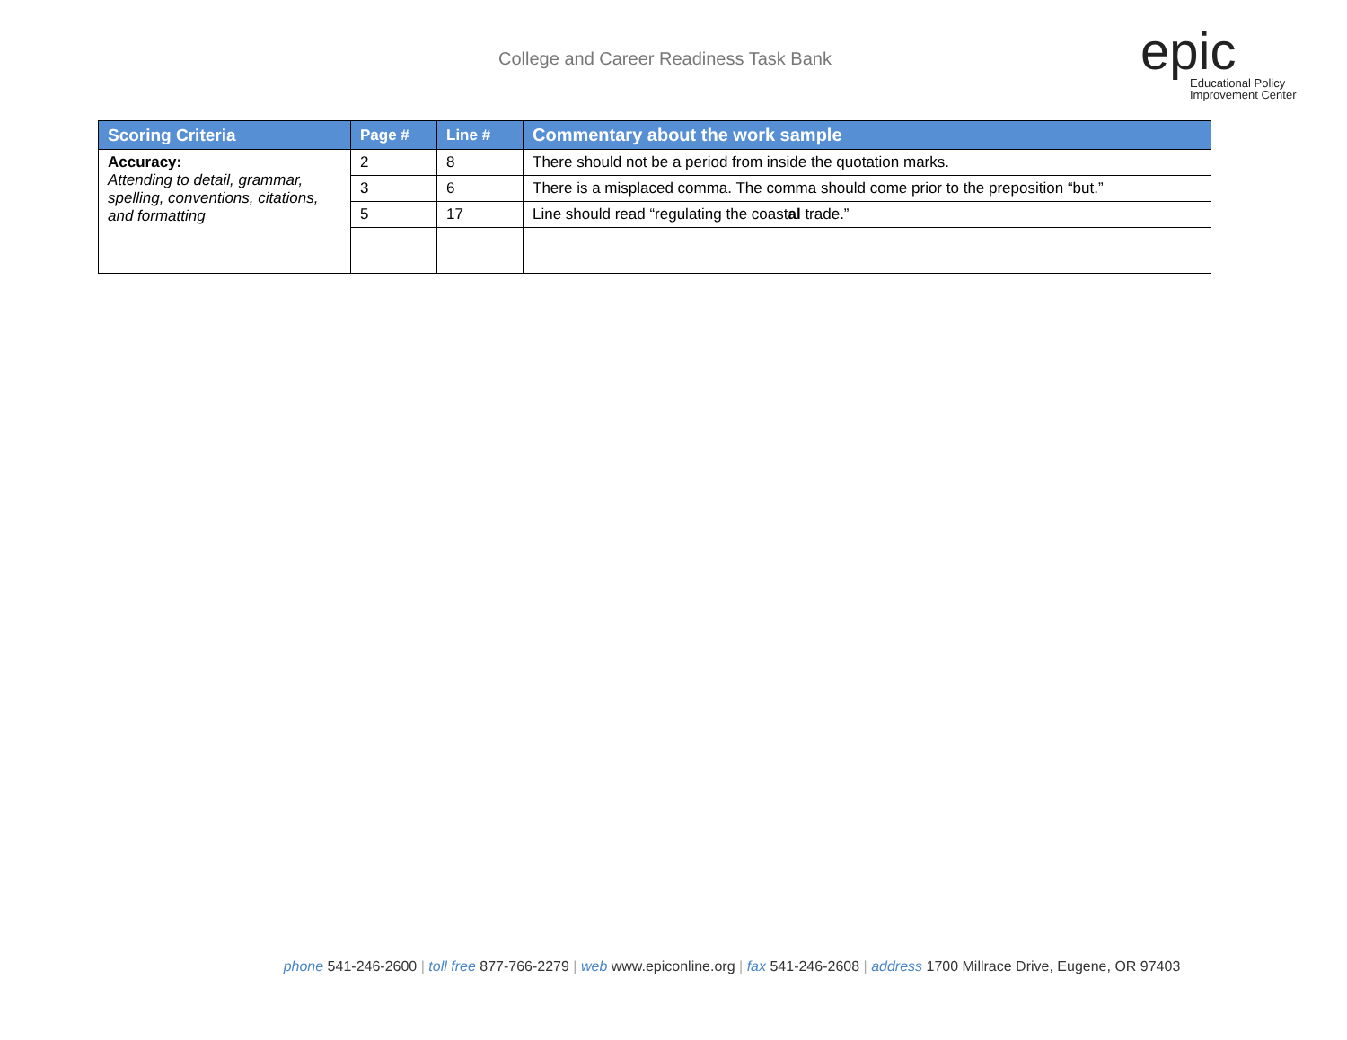College and Career Readiness Task Bank
epic
Educational Policy
Improvement Center
| Scoring Criteria | Page # | Line # | Commentary about the work sample |
| --- | --- | --- | --- |
| Accuracy: Attending to detail, grammar, spelling, conventions, citations, and formatting | 2 | 8 | There should not be a period from inside the quotation marks. |
| | 3 | 6 | There is a misplaced comma. The comma should come prior to the preposition “but.” |
| | 5 | 17 | Line should read “regulating the coast al trade.” |
phone 541-246-2600 | toll free 877-766-2279 | web www.epiconline.org | fax 541-246-2608 | address 1700 Millrace Drive, Eugene, OR 97403